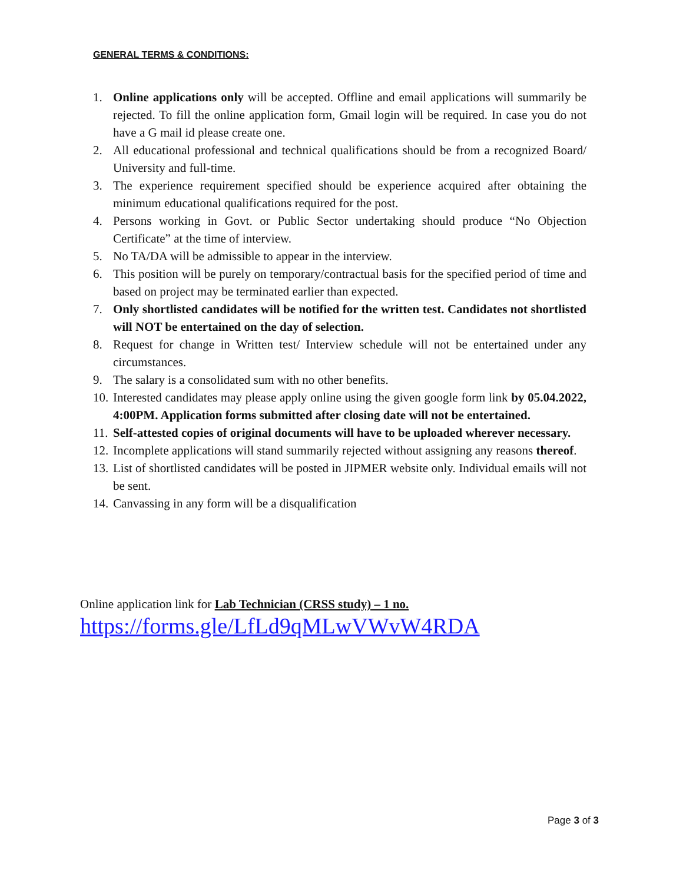GENERAL TERMS & CONDITIONS:
1. Online applications only will be accepted. Offline and email applications will summarily be rejected. To fill the online application form, Gmail login will be required. In case you do not have a G mail id please create one.
2. All educational professional and technical qualifications should be from a recognized Board/ University and full-time.
3. The experience requirement specified should be experience acquired after obtaining the minimum educational qualifications required for the post.
4. Persons working in Govt. or Public Sector undertaking should produce “No Objection Certificate” at the time of interview.
5. No TA/DA will be admissible to appear in the interview.
6. This position will be purely on temporary/contractual basis for the specified period of time and based on project may be terminated earlier than expected.
7. Only shortlisted candidates will be notified for the written test. Candidates not shortlisted will NOT be entertained on the day of selection.
8. Request for change in Written test/ Interview schedule will not be entertained under any circumstances.
9. The salary is a consolidated sum with no other benefits.
10. Interested candidates may please apply online using the given google form link by 05.04.2022, 4:00PM. Application forms submitted after closing date will not be entertained.
11. Self-attested copies of original documents will have to be uploaded wherever necessary.
12. Incomplete applications will stand summarily rejected without assigning any reasons thereof.
13. List of shortlisted candidates will be posted in JIPMER website only. Individual emails will not be sent.
14. Canvassing in any form will be a disqualification
Online application link for Lab Technician (CRSS study) – 1 no.
https://forms.gle/LfLd9qMLwVWvW4RDA
Page 3 of 3